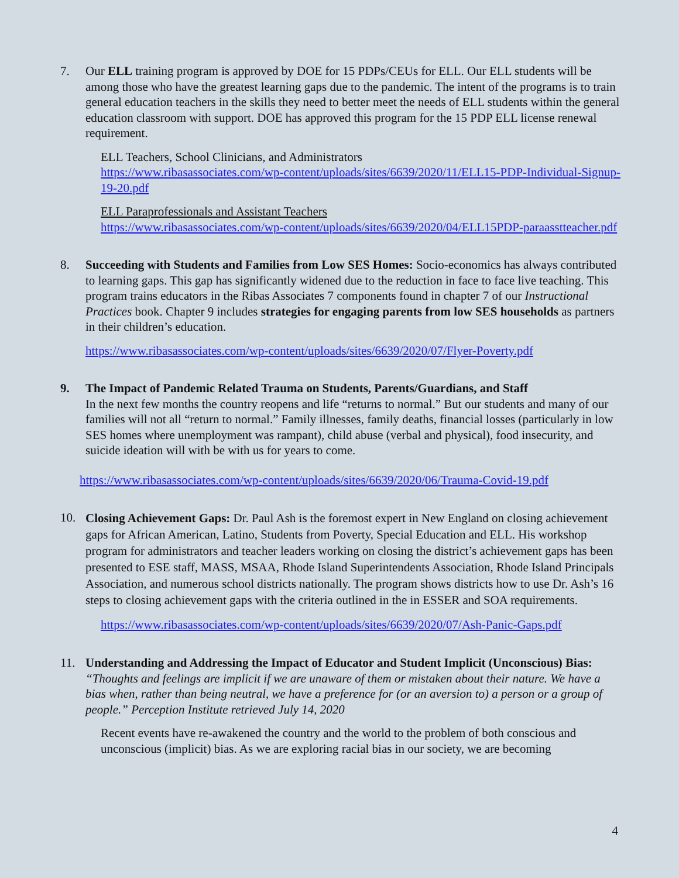7. Our ELL training program is approved by DOE for 15 PDPs/CEUs for ELL. Our ELL students will be among those who have the greatest learning gaps due to the pandemic. The intent of the programs is to train general education teachers in the skills they need to better meet the needs of ELL students within the general education classroom with support. DOE has approved this program for the 15 PDP ELL license renewal requirement.
ELL Teachers, School Clinicians, and Administrators
https://www.ribasassociates.com/wp-content/uploads/sites/6639/2020/11/ELL15-PDP-Individual-Signup-19-20.pdf
ELL Paraprofessionals and Assistant Teachers
https://www.ribasassociates.com/wp-content/uploads/sites/6639/2020/04/ELL15PDP-paraasstteacher.pdf
8. Succeeding with Students and Families from Low SES Homes: Socio-economics has always contributed to learning gaps. This gap has significantly widened due to the reduction in face to face live teaching. This program trains educators in the Ribas Associates 7 components found in chapter 7 of our Instructional Practices book. Chapter 9 includes strategies for engaging parents from low SES households as partners in their children’s education.
https://www.ribasassociates.com/wp-content/uploads/sites/6639/2020/07/Flyer-Poverty.pdf
9. The Impact of Pandemic Related Trauma on Students, Parents/Guardians, and Staff
In the next few months the country reopens and life “returns to normal.” But our students and many of our families will not all “return to normal.” Family illnesses, family deaths, financial losses (particularly in low SES homes where unemployment was rampant), child abuse (verbal and physical), food insecurity, and suicide ideation will with be with us for years to come.
https://www.ribasassociates.com/wp-content/uploads/sites/6639/2020/06/Trauma-Covid-19.pdf
10.
Closing Achievement Gaps: Dr. Paul Ash is the foremost expert in New England on closing achievement gaps for African American, Latino, Students from Poverty, Special Education and ELL. His workshop program for administrators and teacher leaders working on closing the district’s achievement gaps has been presented to ESE staff, MASS, MSAA, Rhode Island Superintendents Association, Rhode Island Principals Association, and numerous school districts nationally. The program shows districts how to use Dr. Ash’s 16 steps to closing achievement gaps with the criteria outlined in the in ESSER and SOA requirements.
https://www.ribasassociates.com/wp-content/uploads/sites/6639/2020/07/Ash-Panic-Gaps.pdf
11. Understanding and Addressing the Impact of Educator and Student Implicit (Unconscious) Bias: “Thoughts and feelings are implicit if we are unaware of them or mistaken about their nature. We have a bias when, rather than being neutral, we have a preference for (or an aversion to) a person or a group of people.” Perception Institute retrieved July 14, 2020
Recent events have re-awakened the country and the world to the problem of both conscious and unconscious (implicit) bias. As we are exploring racial bias in our society, we are becoming
4